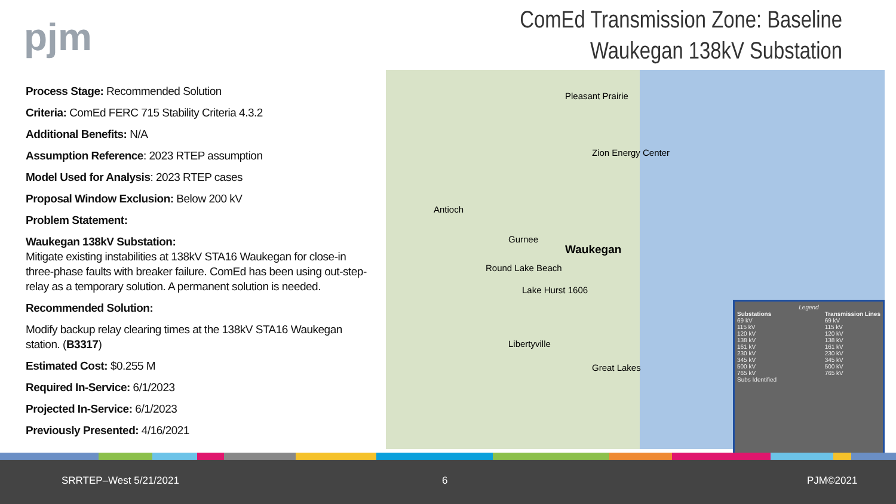pjm
ComEd Transmission Zone: Baseline
Waukegan 138kV Substation
Process Stage: Recommended Solution
Criteria: ComEd FERC 715 Stability Criteria 4.3.2
Additional Benefits: N/A
Assumption Reference: 2023 RTEP assumption
Model Used for Analysis: 2023 RTEP cases
Proposal Window Exclusion: Below 200 kV
Problem Statement:
Waukegan 138kV Substation:
Mitigate existing instabilities at 138kV STA16 Waukegan for close-in three-phase faults with breaker failure. ComEd has been using out-step-relay as a temporary solution. A permanent solution is needed.
Recommended Solution:
Modify backup relay clearing times at the 138kV STA16 Waukegan station. (B3317)
Estimated Cost: $0.255 M
Required In-Service: 6/1/2023
Projected In-Service: 6/1/2023
Previously Presented: 4/16/2021
Waukegan
Antioch
Gurnee
Round Lake Beach
Lake Hurst 1606
Libertyville
Pleasant Prairie
Zion Energy Center
Great Lakes
Legend
Substations
69 kV
115 kV
120 kV
138 kV
161 kV
230 kV
345 kV
500 kV
765 kV
Subs Identified
Transmission Lines
69 kV
115 kV
120 kV
138 kV
161 kV
230 kV
345 kV
500 kV
765 kV
SRRTEP–West 5/21/2021 6 PJM©2021